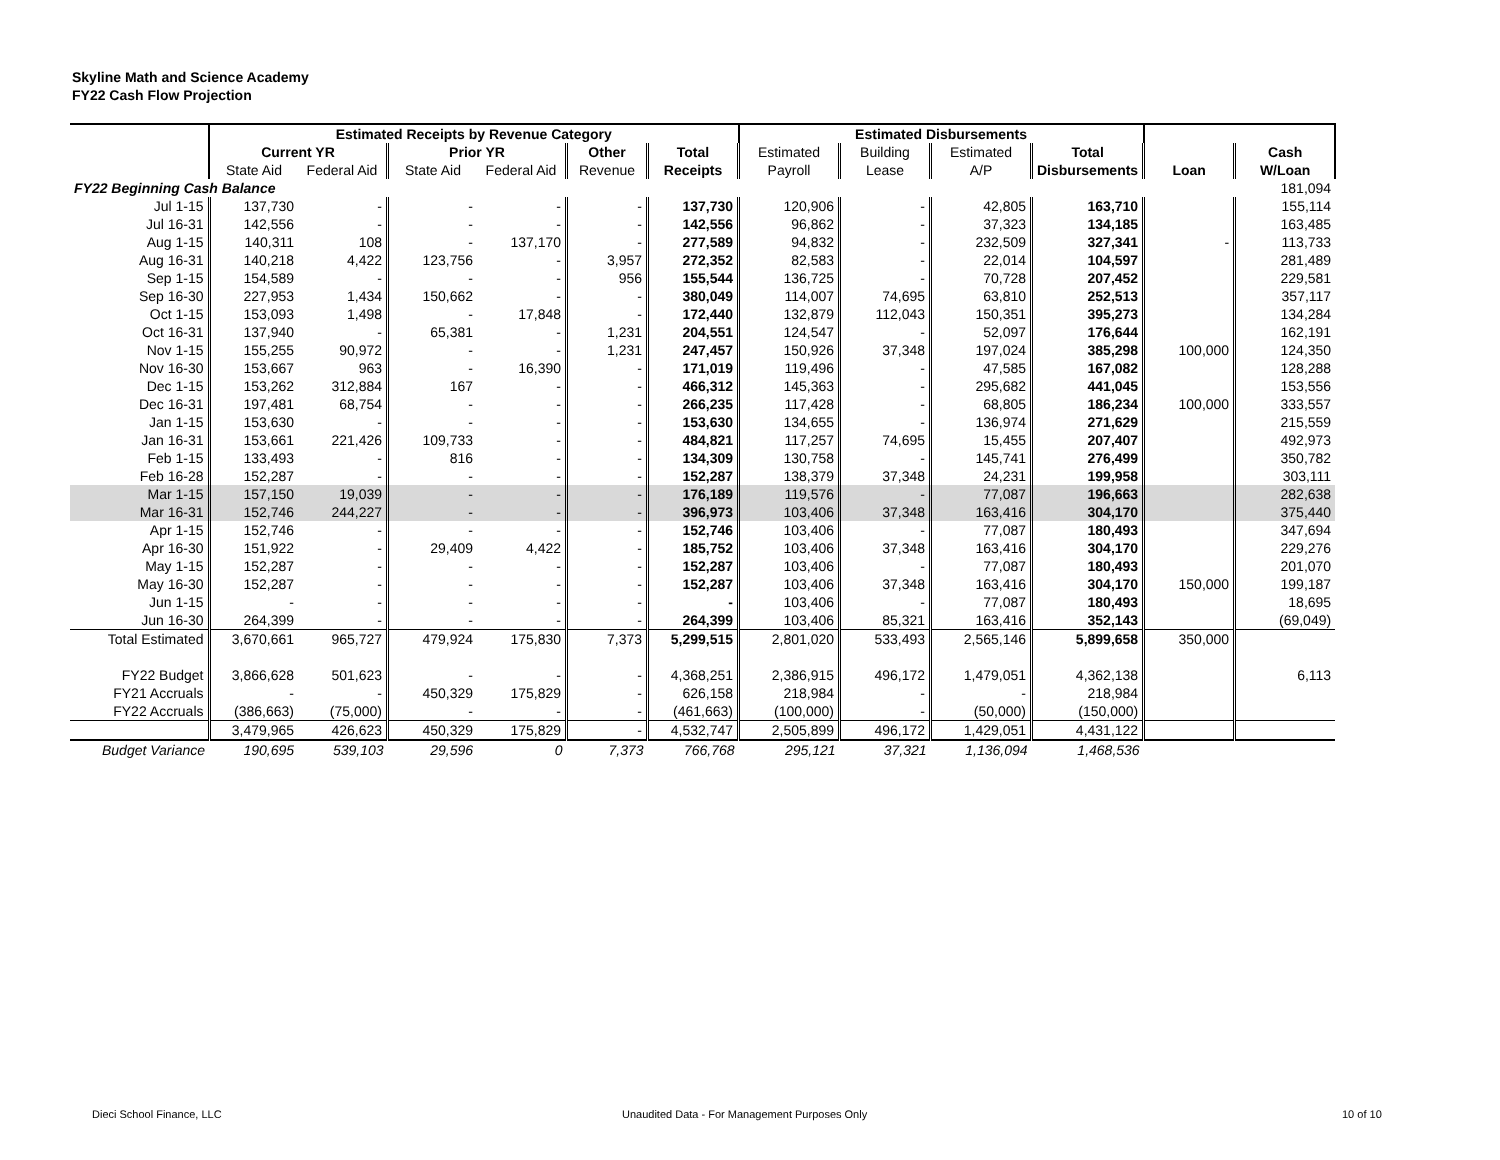Skyline Math and Science Academy
FY22 Cash Flow Projection
| | Estimated Receipts by Revenue Category | | | | | | Estimated Disbursements | | | | | |
| --- | --- | --- | --- | --- | --- | --- | --- | --- | --- | --- | --- | --- |
| | Current YR | | Prior YR | | Other | Total | Estimated | Building | Estimated | Total | | Cash |
| | State Aid | Federal Aid | State Aid | Federal Aid | Revenue | Receipts | Payroll | Lease | A/P | Disbursements | Loan | W/Loan |
| FY22 Beginning Cash Balance | | | | | | | | | | | | 181,094 |
| Jul 1-15 | 137,730 | - | - | - | - | 137,730 | 120,906 | - | 42,805 | 163,710 | | 155,114 |
| Jul 16-31 | 142,556 | - | - | - | - | 142,556 | 96,862 | - | 37,323 | 134,185 | | 163,485 |
| Aug 1-15 | 140,311 | 108 | - | 137,170 | - | 277,589 | 94,832 | - | 232,509 | 327,341 | - | 113,733 |
| Aug 16-31 | 140,218 | 4,422 | 123,756 | - | 3,957 | 272,352 | 82,583 | - | 22,014 | 104,597 | | 281,489 |
| Sep 1-15 | 154,589 | - | - | - | 956 | 155,544 | 136,725 | - | 70,728 | 207,452 | | 229,581 |
| Sep 16-30 | 227,953 | 1,434 | 150,662 | - | - | 380,049 | 114,007 | 74,695 | 63,810 | 252,513 | | 357,117 |
| Oct 1-15 | 153,093 | 1,498 | - | 17,848 | - | 172,440 | 132,879 | 112,043 | 150,351 | 395,273 | | 134,284 |
| Oct 16-31 | 137,940 | - | 65,381 | - | 1,231 | 204,551 | 124,547 | - | 52,097 | 176,644 | | 162,191 |
| Nov 1-15 | 155,255 | 90,972 | - | - | 1,231 | 247,457 | 150,926 | 37,348 | 197,024 | 385,298 | 100,000 | 124,350 |
| Nov 16-30 | 153,667 | 963 | - | 16,390 | - | 171,019 | 119,496 | - | 47,585 | 167,082 | | 128,288 |
| Dec 1-15 | 153,262 | 312,884 | 167 | - | - | 466,312 | 145,363 | - | 295,682 | 441,045 | | 153,556 |
| Dec 16-31 | 197,481 | 68,754 | - | - | - | 266,235 | 117,428 | - | 68,805 | 186,234 | 100,000 | 333,557 |
| Jan 1-15 | 153,630 | - | - | - | - | 153,630 | 134,655 | - | 136,974 | 271,629 | | 215,559 |
| Jan 16-31 | 153,661 | 221,426 | 109,733 | - | - | 484,821 | 117,257 | 74,695 | 15,455 | 207,407 | | 492,973 |
| Feb 1-15 | 133,493 | - | 816 | - | - | 134,309 | 130,758 | - | 145,741 | 276,499 | | 350,782 |
| Feb 16-28 | 152,287 | - | - | - | - | 152,287 | 138,379 | 37,348 | 24,231 | 199,958 | | 303,111 |
| Mar 1-15 | 157,150 | 19,039 | - | - | - | 176,189 | 119,576 | - | 77,087 | 196,663 | | 282,638 |
| Mar 16-31 | 152,746 | 244,227 | - | - | - | 396,973 | 103,406 | 37,348 | 163,416 | 304,170 | | 375,440 |
| Apr 1-15 | 152,746 | - | - | - | - | 152,746 | 103,406 | - | 77,087 | 180,493 | | 347,694 |
| Apr 16-30 | 151,922 | - | 29,409 | 4,422 | - | 185,752 | 103,406 | 37,348 | 163,416 | 304,170 | | 229,276 |
| May 1-15 | 152,287 | - | - | - | - | 152,287 | 103,406 | - | 77,087 | 180,493 | | 201,070 |
| May 16-30 | 152,287 | - | - | - | - | 152,287 | 103,406 | 37,348 | 163,416 | 304,170 | 150,000 | 199,187 |
| Jun 1-15 | - | - | - | - | - | - | 103,406 | - | 77,087 | 180,493 | | 18,695 |
| Jun 16-30 | 264,399 | - | - | - | - | 264,399 | 103,406 | 85,321 | 163,416 | 352,143 | | (69,049) |
| Total Estimated | 3,670,661 | 965,727 | 479,924 | 175,830 | 7,373 | 5,299,515 | 2,801,020 | 533,493 | 2,565,146 | 5,899,658 | 350,000 | |
| FY22 Budget | 3,866,628 | 501,623 | - | - | - | 4,368,251 | 2,386,915 | 496,172 | 1,479,051 | 4,362,138 | | 6,113 |
| FY21 Accruals | - | - | 450,329 | 175,829 | - | 626,158 | 218,984 | - | - | 218,984 | | |
| FY22 Accruals | (386,663) | (75,000) | - | - | - | (461,663) | (100,000) | - | (50,000) | (150,000) | | |
| | 3,479,965 | 426,623 | 450,329 | 175,829 | - | 4,532,747 | 2,505,899 | 496,172 | 1,429,051 | 4,431,122 | | |
| Budget Variance | 190,695 | 539,103 | 29,596 | 0 | 7,373 | 766,768 | 295,121 | 37,321 | 1,136,094 | 1,468,536 | | |
Dieci School Finance, LLC
Unaudited Data - For Management Purposes Only
10 of 10